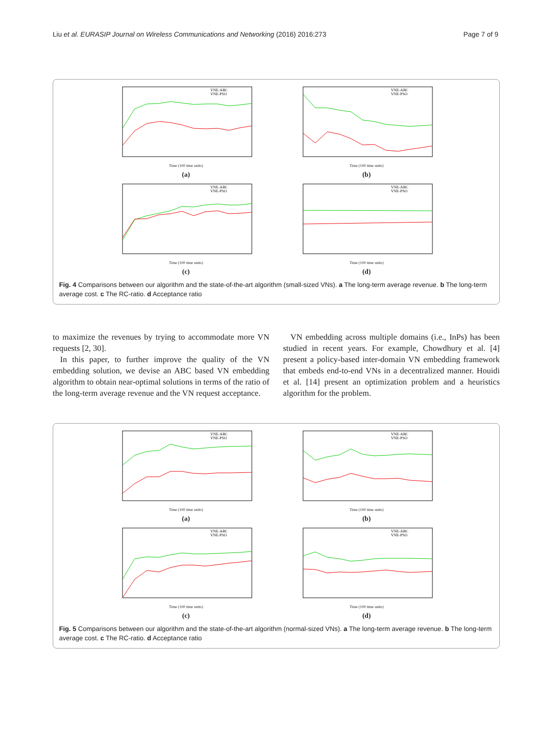Liu et al. EURASIP Journal on Wireless Communications and Networking (2016) 2016:273 Page 7 of 9
VNE-ABC
VNE-PSO
Time (100 time units)
(a)
VNE-ABC
VNE-PSO
Time (100 time units)
(b)
VNE-ABC
VNE-PSO
Time (100 time units)
(c)
VNE-ABC
VNE-PSO
Time (100 time units)
(d)
Fig. 4 Comparisons between our algorithm and the state-of-the-art algorithm (small-sized VNs). a The long-term average revenue. b The long-term average cost. c The RC-ratio. d Acceptance ratio
to maximize the revenues by trying to accommodate more VN requests [2, 30].
In this paper, to further improve the quality of the VN embedding solution, we devise an ABC based VN embedding algorithm to obtain near-optimal solutions in terms of the ratio of the long-term average revenue and the VN request acceptance.
VN embedding across multiple domains (i.e., InPs) has been studied in recent years. For example, Chowdhury et al. [4] present a policy-based inter-domain VN embedding framework that embeds end-to-end VNs in a decentralized manner. Houidi et al. [14] present an optimization problem and a heuristics algorithm for the problem.
VNE-ABC
VNE-PSO
Time (100 time units)
(a)
VNE-ABC
VNE-PSO
Time (100 time units)
(b)
VNE-ABC
VNE-PSO
Time (100 time units)
(c)
VNE-ABC
VNE-PSO
Time (100 time units)
(d)
Fig. 5 Comparisons between our algorithm and the state-of-the-art algorithm (normal-sized VNs). a The long-term average revenue. b The long-term average cost. c The RC-ratio. d Acceptance ratio